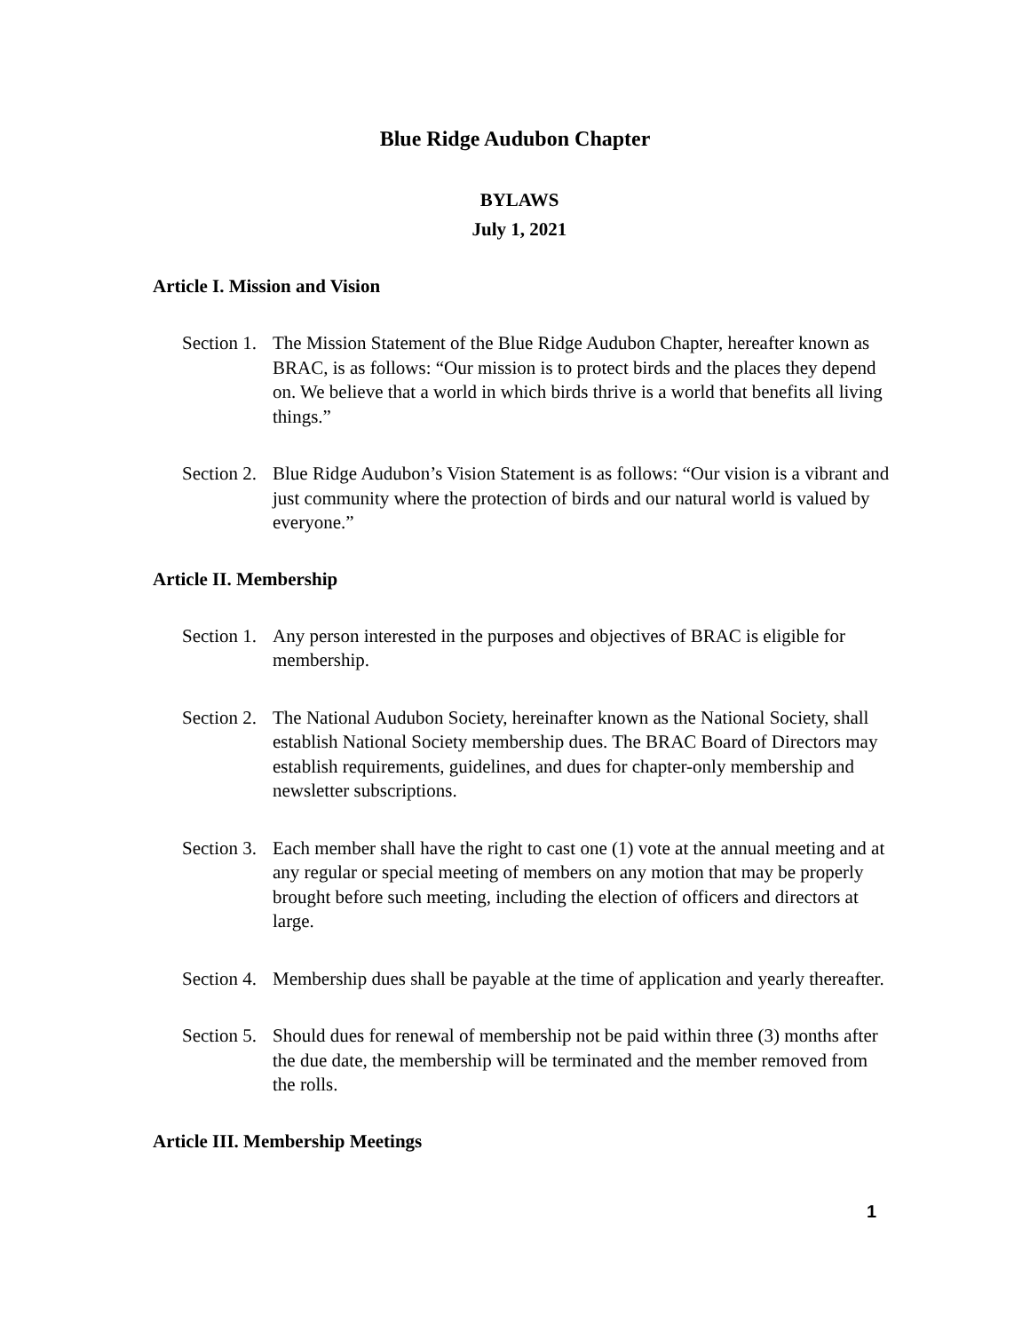Blue Ridge Audubon Chapter
BYLAWS
July 1, 2021
Article I. Mission and Vision
Section 1.
The Mission Statement of the Blue Ridge Audubon Chapter, hereafter known as BRAC, is as follows: “Our mission is to protect birds and the places they depend on. We believe that a world in which birds thrive is a world that benefits all living things.”
Section 2.
Blue Ridge Audubon’s Vision Statement is as follows: “Our vision is a vibrant and just community where the protection of birds and our natural world is valued by everyone.”
Article II. Membership
Section 1.
Any person interested in the purposes and objectives of BRAC is eligible for membership.
Section 2.
The National Audubon Society, hereinafter known as the National Society, shall establish National Society membership dues. The BRAC Board of Directors may establish requirements, guidelines, and dues for chapter-only membership and newsletter subscriptions.
Section 3.
Each member shall have the right to cast one (1) vote at the annual meeting and at any regular or special meeting of members on any motion that may be properly brought before such meeting, including the election of officers and directors at large.
Section 4.
Membership dues shall be payable at the time of application and yearly thereafter.
Section 5.
Should dues for renewal of membership not be paid within three (3) months after the due date, the membership will be terminated and the member removed from the rolls.
Article III. Membership Meetings
1